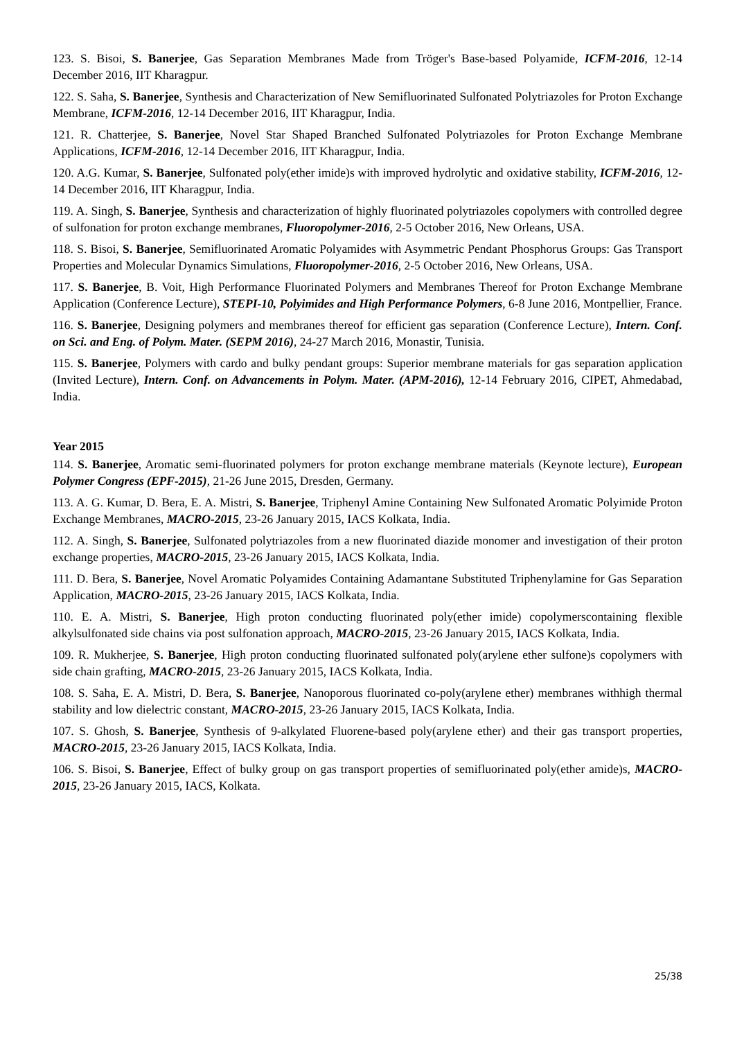123. S. Bisoi, S. Banerjee, Gas Separation Membranes Made from Tröger's Base-based Polyamide, ICFM-2016, 12-14 December 2016, IIT Kharagpur.
122. S. Saha, S. Banerjee, Synthesis and Characterization of New Semifluorinated Sulfonated Polytriazoles for Proton Exchange Membrane, ICFM-2016, 12-14 December 2016, IIT Kharagpur, India.
121. R. Chatterjee, S. Banerjee, Novel Star Shaped Branched Sulfonated Polytriazoles for Proton Exchange Membrane Applications, ICFM-2016, 12-14 December 2016, IIT Kharagpur, India.
120. A.G. Kumar, S. Banerjee, Sulfonated poly(ether imide)s with improved hydrolytic and oxidative stability, ICFM-2016, 12-14 December 2016, IIT Kharagpur, India.
119. A. Singh, S. Banerjee, Synthesis and characterization of highly fluorinated polytriazoles copolymers with controlled degree of sulfonation for proton exchange membranes, Fluoropolymer-2016, 2-5 October 2016, New Orleans, USA.
118. S. Bisoi, S. Banerjee, Semifluorinated Aromatic Polyamides with Asymmetric Pendant Phosphorus Groups: Gas Transport Properties and Molecular Dynamics Simulations, Fluoropolymer-2016, 2-5 October 2016, New Orleans, USA.
117. S. Banerjee, B. Voit, High Performance Fluorinated Polymers and Membranes Thereof for Proton Exchange Membrane Application (Conference Lecture), STEPI-10, Polyimides and High Performance Polymers, 6-8 June 2016, Montpellier, France.
116. S. Banerjee, Designing polymers and membranes thereof for efficient gas separation (Conference Lecture), Intern. Conf. on Sci. and Eng. of Polym. Mater. (SEPM 2016), 24-27 March 2016, Monastir, Tunisia.
115. S. Banerjee, Polymers with cardo and bulky pendant groups: Superior membrane materials for gas separation application (Invited Lecture), Intern. Conf. on Advancements in Polym. Mater. (APM-2016), 12-14 February 2016, CIPET, Ahmedabad, India.
Year 2015
114. S. Banerjee, Aromatic semi-fluorinated polymers for proton exchange membrane materials (Keynote lecture), European Polymer Congress (EPF-2015), 21-26 June 2015, Dresden, Germany.
113. A. G. Kumar, D. Bera, E. A. Mistri, S. Banerjee, Triphenyl Amine Containing New Sulfonated Aromatic Polyimide Proton Exchange Membranes, MACRO-2015, 23-26 January 2015, IACS Kolkata, India.
112. A. Singh, S. Banerjee, Sulfonated polytriazoles from a new fluorinated diazide monomer and investigation of their proton exchange properties, MACRO-2015, 23-26 January 2015, IACS Kolkata, India.
111. D. Bera, S. Banerjee, Novel Aromatic Polyamides Containing Adamantane Substituted Triphenylamine for Gas Separation Application, MACRO-2015, 23-26 January 2015, IACS Kolkata, India.
110. E. A. Mistri, S. Banerjee, High proton conducting fluorinated poly(ether imide) copolymerscontaining flexible alkylsulfonated side chains via post sulfonation approach, MACRO-2015, 23-26 January 2015, IACS Kolkata, India.
109. R. Mukherjee, S. Banerjee, High proton conducting fluorinated sulfonated poly(arylene ether sulfone)s copolymers with side chain grafting, MACRO-2015, 23-26 January 2015, IACS Kolkata, India.
108. S. Saha, E. A. Mistri, D. Bera, S. Banerjee, Nanoporous fluorinated co-poly(arylene ether) membranes withhigh thermal stability and low dielectric constant, MACRO-2015, 23-26 January 2015, IACS Kolkata, India.
107. S. Ghosh, S. Banerjee, Synthesis of 9-alkylated Fluorene-based poly(arylene ether) and their gas transport properties, MACRO-2015, 23-26 January 2015, IACS Kolkata, India.
106. S. Bisoi, S. Banerjee, Effect of bulky group on gas transport properties of semifluorinated poly(ether amide)s, MACRO-2015, 23-26 January 2015, IACS, Kolkata.
25/38